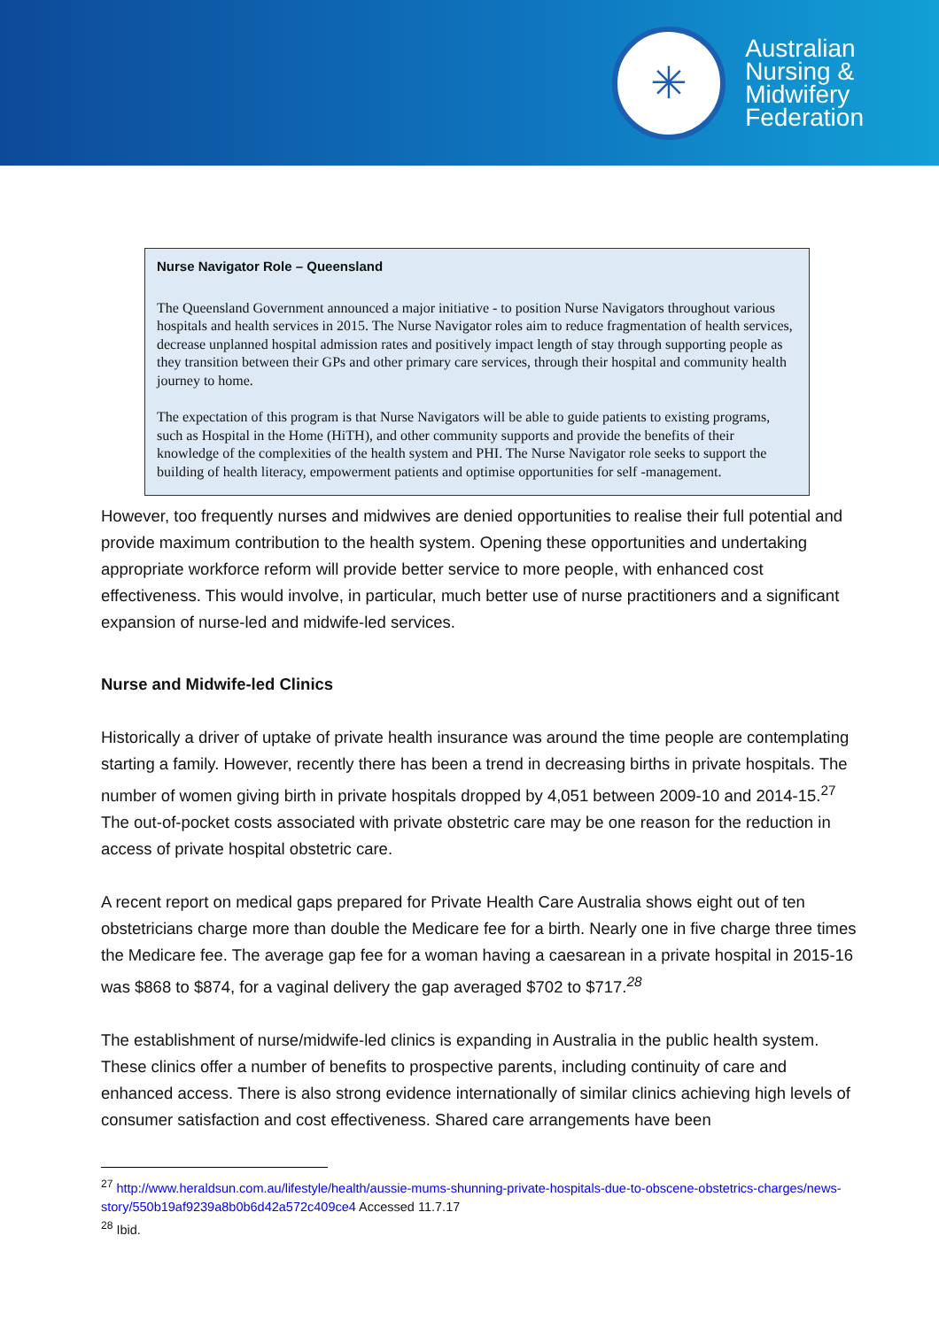✳
Australian
Nursing &
Midwifery
Federation
Nurse Navigator Role – Queensland
The Queensland Government announced a major initiative - to position Nurse Navigators throughout various hospitals and health services in 2015. The Nurse Navigator roles aim to reduce fragmentation of health services, decrease unplanned hospital admission rates and positively impact length of stay through supporting people as they transition between their GPs and other primary care services, through their hospital and community health journey to home.
The expectation of this program is that Nurse Navigators will be able to guide patients to existing programs, such as Hospital in the Home (HiTH), and other community supports and provide the benefits of their knowledge of the complexities of the health system and PHI. The Nurse Navigator role seeks to support the building of health literacy, empowerment patients and optimise opportunities for self -management.
However, too frequently nurses and midwives are denied opportunities to realise their full potential and provide maximum contribution to the health system. Opening these opportunities and undertaking appropriate workforce reform will provide better service to more people, with enhanced cost effectiveness. This would involve, in particular, much better use of nurse practitioners and a significant expansion of nurse-led and midwife-led services.
Nurse and Midwife-led Clinics
Historically a driver of uptake of private health insurance was around the time people are contemplating starting a family. However, recently there has been a trend in decreasing births in private hospitals. The number of women giving birth in private hospitals dropped by 4,051 between 2009-10 and 2014-15.<sup>27</sup> The out-of-pocket costs associated with private obstetric care may be one reason for the reduction in access of private hospital obstetric care.
A recent report on medical gaps prepared for Private Health Care Australia shows eight out of ten obstetricians charge more than double the Medicare fee for a birth. Nearly one in five charge three times the Medicare fee. The average gap fee for a woman having a caesarean in a private hospital in 2015-16 was $868 to $874, for a vaginal delivery the gap averaged $702 to $717.<sup>28</sup>
The establishment of nurse/midwife-led clinics is expanding in Australia in the public health system. These clinics offer a number of benefits to prospective parents, including continuity of care and enhanced access. There is also strong evidence internationally of similar clinics achieving high levels of consumer satisfaction and cost effectiveness. Shared care arrangements have been
<sup>27</sup> http://www.heraldsun.com.au/lifestyle/health/aussie-mums-shunning-private-hospitals-due-to-obscene-obstetrics-charges/news-story/550b19af9239a8b0b6d42a572c409ce4 Accessed 11.7.17
<sup>28</sup> Ibid.